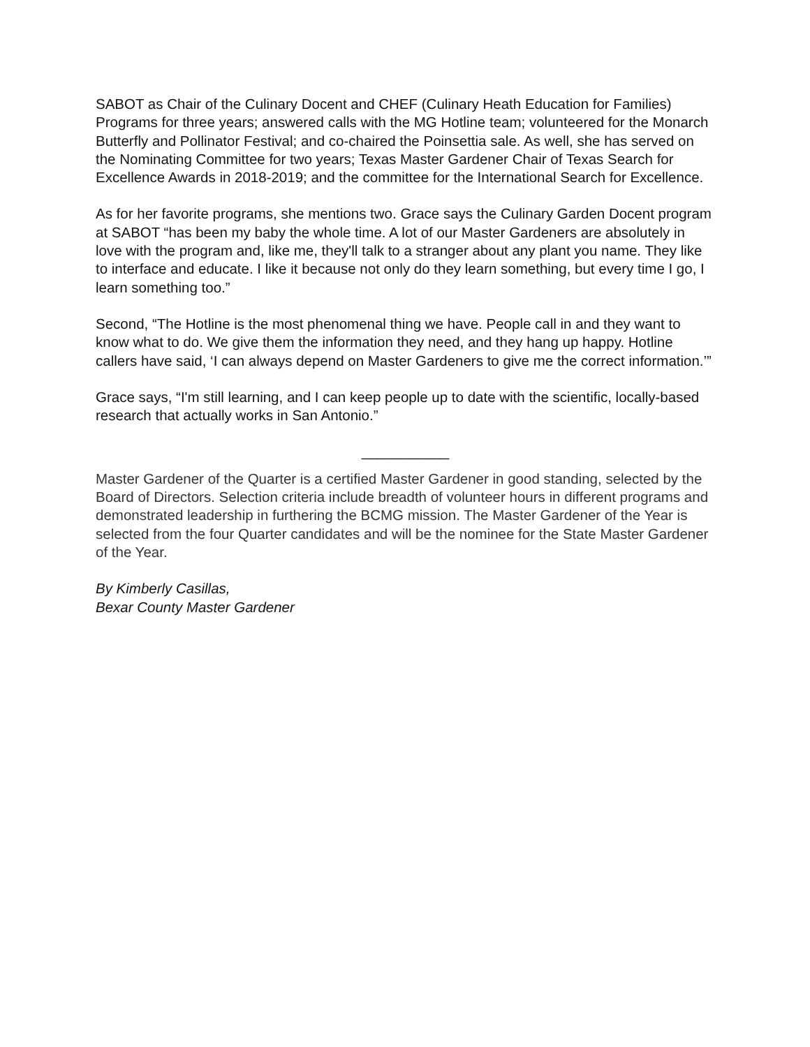SABOT as Chair of the Culinary Docent and CHEF (Culinary Heath Education for Families) Programs for three years; answered calls with the MG Hotline team; volunteered for the Monarch Butterfly and Pollinator Festival; and co-chaired the Poinsettia sale. As well, she has served on the Nominating Committee for two years; Texas Master Gardener Chair of Texas Search for Excellence Awards in 2018-2019; and the committee for the International Search for Excellence.
As for her favorite programs, she mentions two. Grace says the Culinary Garden Docent program at SABOT “has been my baby the whole time. A lot of our Master Gardeners are absolutely in love with the program and, like me, they'll talk to a stranger about any plant you name. They like to interface and educate. I like it because not only do they learn something, but every time I go, I learn something too.”
Second, “The Hotline is the most phenomenal thing we have. People call in and they want to know what to do. We give them the information they need, and they hang up happy. Hotline callers have said, ‘I can always depend on Master Gardeners to give me the correct information.’”
Grace says, “I'm still learning, and I can keep people up to date with the scientific, locally-based research that actually works in San Antonio.”
___________
Master Gardener of the Quarter is a certified Master Gardener in good standing, selected by the Board of Directors. Selection criteria include breadth of volunteer hours in different programs and demonstrated leadership in furthering the BCMG mission. The Master Gardener of the Year is selected from the four Quarter candidates and will be the nominee for the State Master Gardener of the Year.
By Kimberly Casillas,
Bexar County Master Gardener